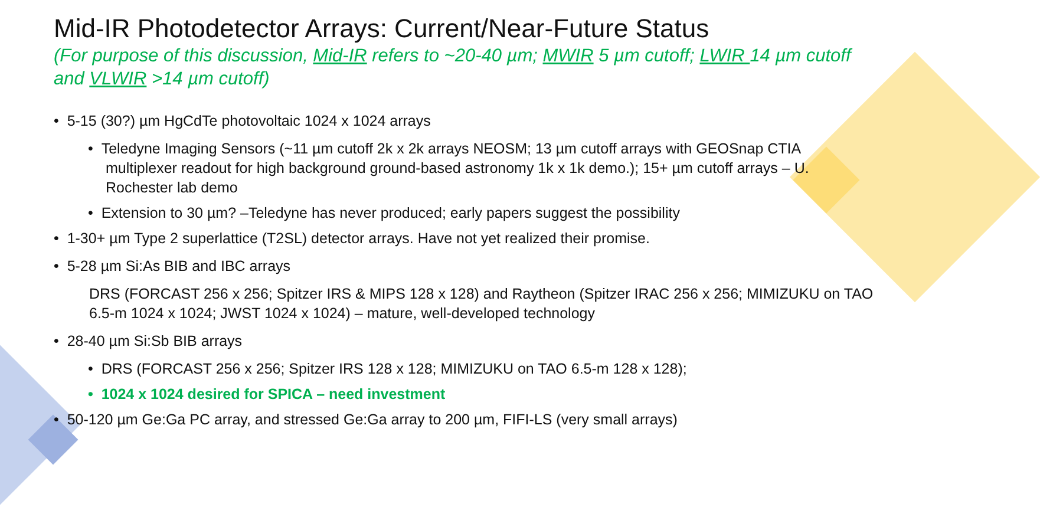Mid-IR Photodetector Arrays: Current/Near-Future Status
(For purpose of this discussion, Mid-IR refers to ~20-40 µm; MWIR 5 µm cutoff; LWIR 14 µm cutoff and VLWIR >14 µm cutoff)
• 5-15 (30?) µm HgCdTe photovoltaic 1024 x 1024 arrays
• Teledyne Imaging Sensors (~11 µm cutoff 2k x 2k arrays NEOSM; 13 µm cutoff arrays with GEOSnap CTIA multiplexer readout for high background ground-based astronomy 1k x 1k demo.); 15+ µm cutoff arrays – U. Rochester lab demo
• Extension to 30 µm? –Teledyne has never produced; early papers suggest the possibility
• 1-30+ µm Type 2 superlattice (T2SL) detector arrays. Have not yet realized their promise.
• 5-28 µm Si:As BIB and IBC arrays
DRS (FORCAST 256 x 256; Spitzer IRS & MIPS 128 x 128) and Raytheon (Spitzer IRAC 256 x 256; MIMIZUKU on TAO 6.5-m 1024 x 1024; JWST 1024 x 1024) – mature, well-developed technology
• 28-40 µm Si:Sb BIB arrays
• DRS (FORCAST 256 x 256; Spitzer IRS 128 x 128; MIMIZUKU on TAO 6.5-m 128 x 128);
• 1024 x 1024 desired for SPICA – need investment
• 50-120 µm Ge:Ga PC array, and stressed Ge:Ga array to 200 µm, FIFI-LS (very small arrays)